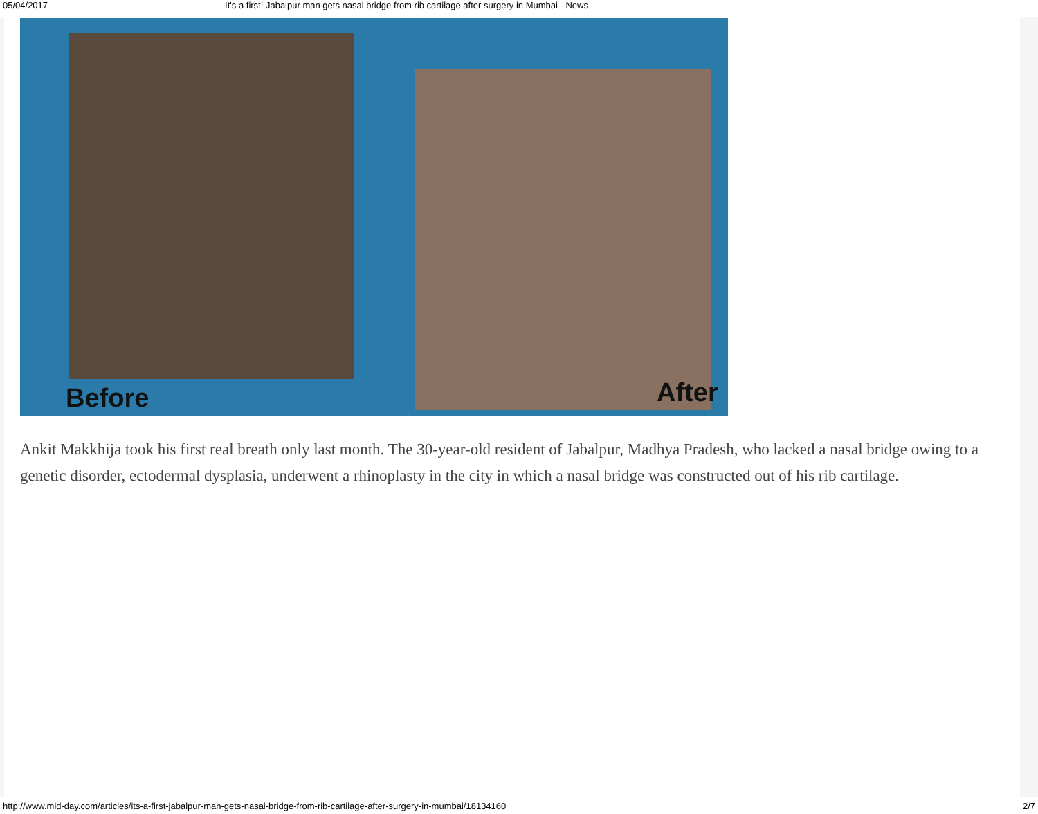05/04/2017 It's a first! Jabalpur man gets nasal bridge from rib cartilage after surgery in Mumbai - News
Before After
Ankit Makkhija took his first real breath only last month. The 30-year-old resident of Jabalpur, Madhya Pradesh, who lacked a nasal bridge owing to a genetic disorder, ectodermal dysplasia, underwent a rhinoplasty in the city in which a nasal bridge was constructed out of his rib cartilage.
http://www.mid-day.com/articles/its-a-first-jabalpur-man-gets-nasal-bridge-from-rib-cartilage-after-surgery-in-mumbai/18134160 2/7